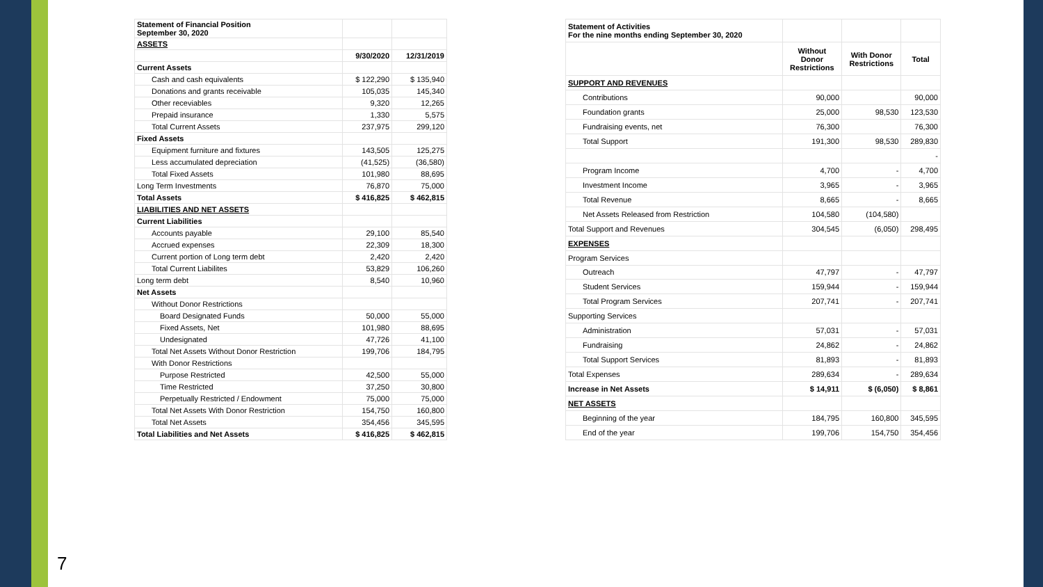7
| Statement of Financial Position September 30, 2020 | | |
| ASSETS | | |
| | 9/30/2020 | 12/31/2019 |
| Current Assets | | |
| Cash and cash equivalents | $ 122,290 | $ 135,940 |
| Donations and grants receivable | 105,035 | 145,340 |
| Other receviables | 9,320 | 12,265 |
| Prepaid insurance | 1,330 | 5,575 |
| Total Current Assets | 237,975 | 299,120 |
| Fixed Assets | | |
| Equipment furniture and fixtures | 143,505 | 125,275 |
| Less accumulated depreciation | (41,525) | (36,580) |
| Total Fixed Assets | 101,980 | 88,695 |
| Long Term Investments | 76,870 | 75,000 |
| Total Assets | $ 416,825 | $ 462,815 |
| LIABILITIES AND NET ASSETS | | |
| Current Liabilities | | |
| Accounts payable | 29,100 | 85,540 |
| Accrued expenses | 22,309 | 18,300 |
| Current portion of Long term debt | 2,420 | 2,420 |
| Total Current Liabilites | 53,829 | 106,260 |
| Long term debt | 8,540 | 10,960 |
| Net Assets | | |
| Without Donor Restrictions | | |
| Board Designated Funds | 50,000 | 55,000 |
| Fixed Assets, Net | 101,980 | 88,695 |
| Undesignated | 47,726 | 41,100 |
| Total Net Assets Without Donor Restriction | 199,706 | 184,795 |
| With Donor Restrictions | | |
| Purpose Restricted | 42,500 | 55,000 |
| Time Restricted | 37,250 | 30,800 |
| Perpetually Restricted / Endowment | 75,000 | 75,000 |
| Total Net Assets With Donor Restriction | 154,750 | 160,800 |
| Total Net Assets | 354,456 | 345,595 |
| Total Liabilities and Net Assets | $ 416,825 | $ 462,815 |
| Statement of Activities For the nine months ending September 30, 2020 | | | |
| | Without Donor Restrictions | With Donor Restrictions | Total |
| SUPPORT AND REVENUES | | | |
| Contributions | 90,000 | | 90,000 |
| Foundation grants | 25,000 | 98,530 | 123,530 |
| Fundraising events, net | 76,300 | | 76,300 |
| Total Support | 191,300 | 98,530 | 289,830 |
| | | | - |
| Program Income | 4,700 | - | 4,700 |
| Investment Income | 3,965 | - | 3,965 |
| Total Revenue | 8,665 | - | 8,665 |
| Net Assets Released from Restriction | 104,580 | (104,580) | |
| Total Support and Revenues | 304,545 | (6,050) | 298,495 |
| EXPENSES | | | |
| Program Services | | | |
| Outreach | 47,797 | - | 47,797 |
| Student Services | 159,944 | - | 159,944 |
| Total Program Services | 207,741 | - | 207,741 |
| Supporting Services | | | |
| Administration | 57,031 | - | 57,031 |
| Fundraising | 24,862 | - | 24,862 |
| Total Support Services | 81,893 | - | 81,893 |
| Total Expenses | 289,634 | - | 289,634 |
| Increase in Net Assets | $ 14,911 | $ (6,050) | $ 8,861 |
| NET ASSETS | | | |
| Beginning of the year | 184,795 | 160,800 | 345,595 |
| End of the year | 199,706 | 154,750 | 354,456 |